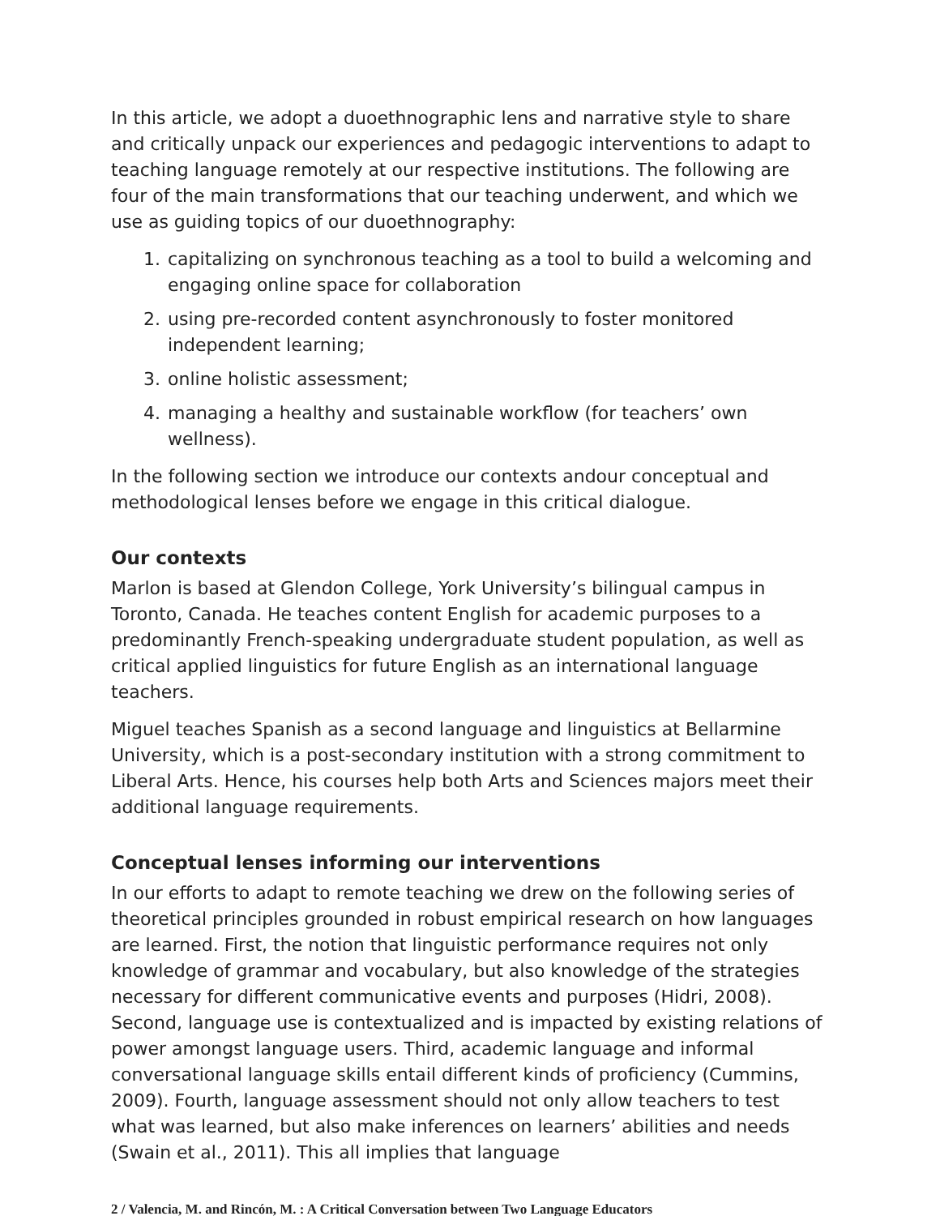In this article, we adopt a duoethnographic lens and narrative style to share and critically unpack our experiences and pedagogic interventions to adapt to teaching language remotely at our respective institutions. The following are four of the main transformations that our teaching underwent, and which we use as guiding topics of our duoethnography:
1. capitalizing on synchronous teaching as a tool to build a welcoming and engaging online space for collaboration
2. using pre-recorded content asynchronously to foster monitored independent learning;
3. online holistic assessment;
4. managing a healthy and sustainable workflow (for teachers’ own wellness).
In the following section we introduce our contexts andour conceptual and methodological lenses before we engage in this critical dialogue.
Our contexts
Marlon is based at Glendon College, York University’s bilingual campus in Toronto, Canada. He teaches content English for academic purposes to a predominantly French-speaking undergraduate student population, as well as critical applied linguistics for future English as an international language teachers.
Miguel teaches Spanish as a second language and linguistics at Bellarmine University, which is a post-secondary institution with a strong commitment to Liberal Arts. Hence, his courses help both Arts and Sciences majors meet their additional language requirements.
Conceptual lenses informing our interventions
In our efforts to adapt to remote teaching we drew on the following series of theoretical principles grounded in robust empirical research on how languages are learned. First, the notion that linguistic performance requires not only knowledge of grammar and vocabulary, but also knowledge of the strategies necessary for different communicative events and purposes (Hidri, 2008). Second, language use is contextualized and is impacted by existing relations of power amongst language users. Third, academic language and informal conversational language skills entail different kinds of proficiency (Cummins, 2009). Fourth, language assessment should not only allow teachers to test what was learned, but also make inferences on learners’ abilities and needs (Swain et al., 2011). This all implies that language
2 / Valencia, M. and Rincón, M. : A Critical Conversation between Two Language Educators